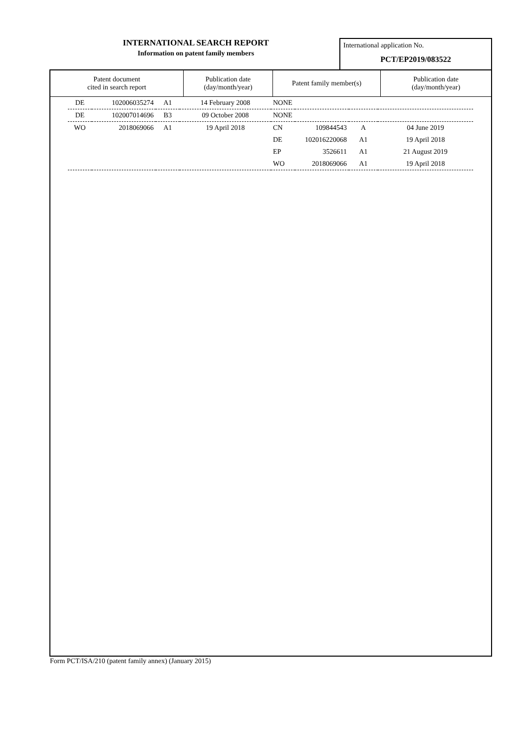INTERNATIONAL SEARCH REPORT
Information on patent family members
International application No.
PCT/EP2019/083522
| Patent document cited in search report | Publication date (day/month/year) | Patent family member(s) | Publication date (day/month/year) |
| --- | --- | --- | --- |
| DE | 102006035274 | A1 | 14 February 2008 | NONE | | | |
| DE | 102007014696 | B3 | 09 October 2008 | NONE | | | |
| WO | 2018069066 | A1 | 19 April 2018 | CN | 109844543 | A | 04 June 2019 |
| | | | | DE | 102016220068 | A1 | 19 April 2018 |
| | | | | EP | 3526611 | A1 | 21 August 2019 |
| | | | | WO | 2018069066 | A1 | 19 April 2018 |
Form PCT/ISA/210 (patent family annex) (January 2015)